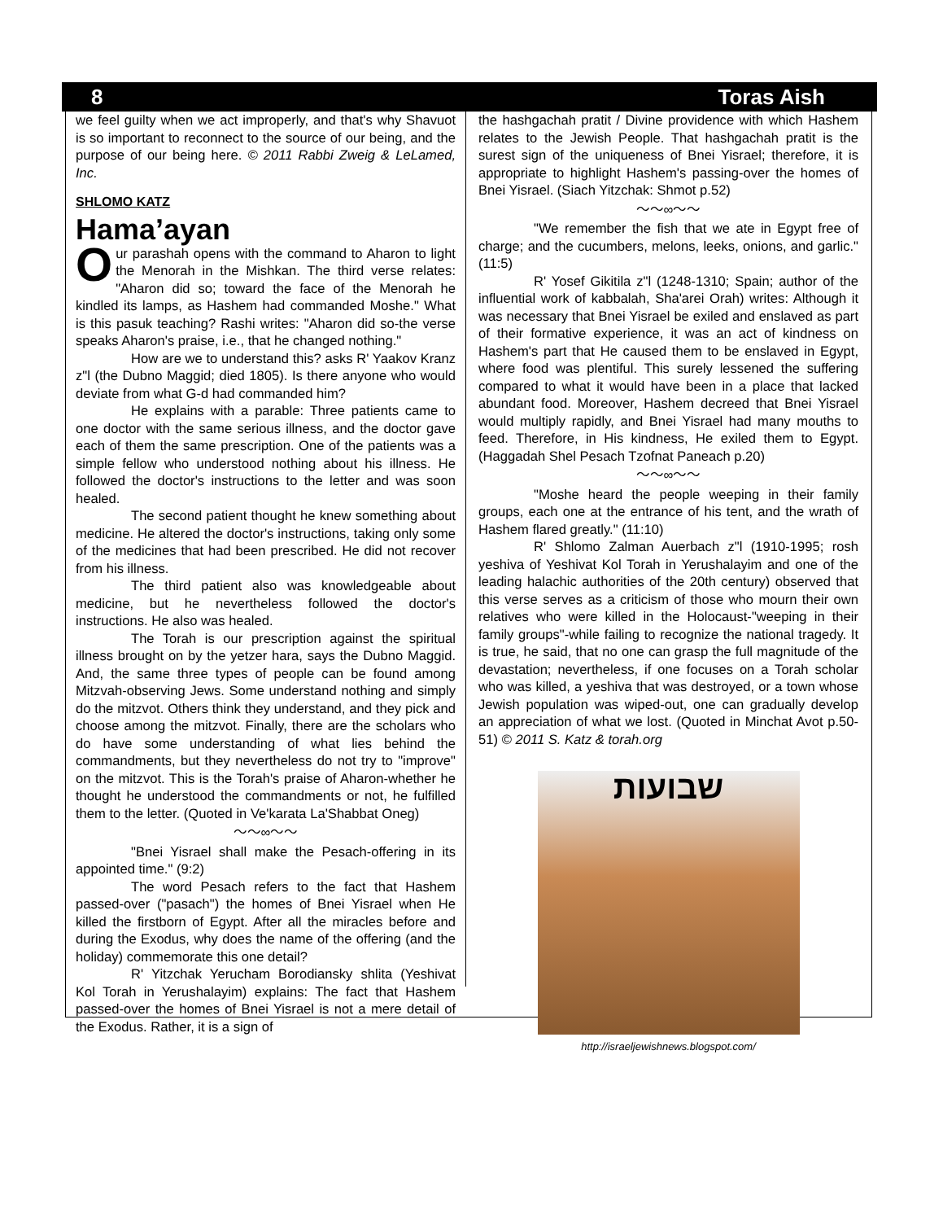8 Toras Aish
we feel guilty when we act improperly, and that's why Shavuot is so important to reconnect to the source of our being, and the purpose of our being here. © 2011 Rabbi Zweig & LeLamed, Inc.
SHLOMO KATZ
Hama’ayan
Our parashah opens with the command to Aharon to light the Menorah in the Mishkan. The third verse relates: "Aharon did so; toward the face of the Menorah he kindled its lamps, as Hashem had commanded Moshe." What is this pasuk teaching? Rashi writes: "Aharon did so-the verse speaks Aharon's praise, i.e., that he changed nothing."
How are we to understand this? asks R' Yaakov Kranz z"l (the Dubno Maggid; died 1805). Is there anyone who would deviate from what G-d had commanded him?
He explains with a parable: Three patients came to one doctor with the same serious illness, and the doctor gave each of them the same prescription. One of the patients was a simple fellow who understood nothing about his illness. He followed the doctor's instructions to the letter and was soon healed.
The second patient thought he knew something about medicine. He altered the doctor's instructions, taking only some of the medicines that had been prescribed. He did not recover from his illness.
The third patient also was knowledgeable about medicine, but he nevertheless followed the doctor's instructions. He also was healed.
The Torah is our prescription against the spiritual illness brought on by the yetzer hara, says the Dubno Maggid. And, the same three types of people can be found among Mitzvah-observing Jews. Some understand nothing and simply do the mitzvot. Others think they understand, and they pick and choose among the mitzvot. Finally, there are the scholars who do have some understanding of what lies behind the commandments, but they nevertheless do not try to "improve" on the mitzvot. This is the Torah's praise of Aharon-whether he thought he understood the commandments or not, he fulfilled them to the letter. (Quoted in Ve'karata La'Shabbat Oneg)
～～∞～～
"Bnei Yisrael shall make the Pesach-offering in its appointed time." (9:2)
The word Pesach refers to the fact that Hashem passed-over ("pasach") the homes of Bnei Yisrael when He killed the firstborn of Egypt. After all the miracles before and during the Exodus, why does the name of the offering (and the holiday) commemorate this one detail?
R' Yitzchak Yerucham Borodiansky shlita (Yeshivat Kol Torah in Yerushalayim) explains: The fact that Hashem passed-over the homes of Bnei Yisrael is not a mere detail of the Exodus. Rather, it is a sign of
the hashgachah pratit / Divine providence with which Hashem relates to the Jewish People. That hashgachah pratit is the surest sign of the uniqueness of Bnei Yisrael; therefore, it is appropriate to highlight Hashem's passing-over the homes of Bnei Yisrael. (Siach Yitzchak: Shmot p.52)
～～∞～～
"We remember the fish that we ate in Egypt free of charge; and the cucumbers, melons, leeks, onions, and garlic." (11:5)
R' Yosef Gikitila z"l (1248-1310; Spain; author of the influential work of kabbalah, Sha'arei Orah) writes: Although it was necessary that Bnei Yisrael be exiled and enslaved as part of their formative experience, it was an act of kindness on Hashem's part that He caused them to be enslaved in Egypt, where food was plentiful. This surely lessened the suffering compared to what it would have been in a place that lacked abundant food. Moreover, Hashem decreed that Bnei Yisrael would multiply rapidly, and Bnei Yisrael had many mouths to feed. Therefore, in His kindness, He exiled them to Egypt. (Haggadah Shel Pesach Tzofnat Paneach p.20)
～～∞～～
"Moshe heard the people weeping in their family groups, each one at the entrance of his tent, and the wrath of Hashem flared greatly." (11:10)
R' Shlomo Zalman Auerbach z"l (1910-1995; rosh yeshiva of Yeshivat Kol Torah in Yerushalayim and one of the leading halachic authorities of the 20th century) observed that this verse serves as a criticism of those who mourn their own relatives who were killed in the Holocaust-"weeping in their family groups"-while failing to recognize the national tragedy. It is true, he said, that no one can grasp the full magnitude of the devastation; nevertheless, if one focuses on a Torah scholar who was killed, a yeshiva that was destroyed, or a town whose Jewish population was wiped-out, one can gradually develop an appreciation of what we lost. (Quoted in Minchat Avot p.50-51) © 2011 S. Katz & torah.org
שבועות
http://israeljewishnews.blogspot.com/